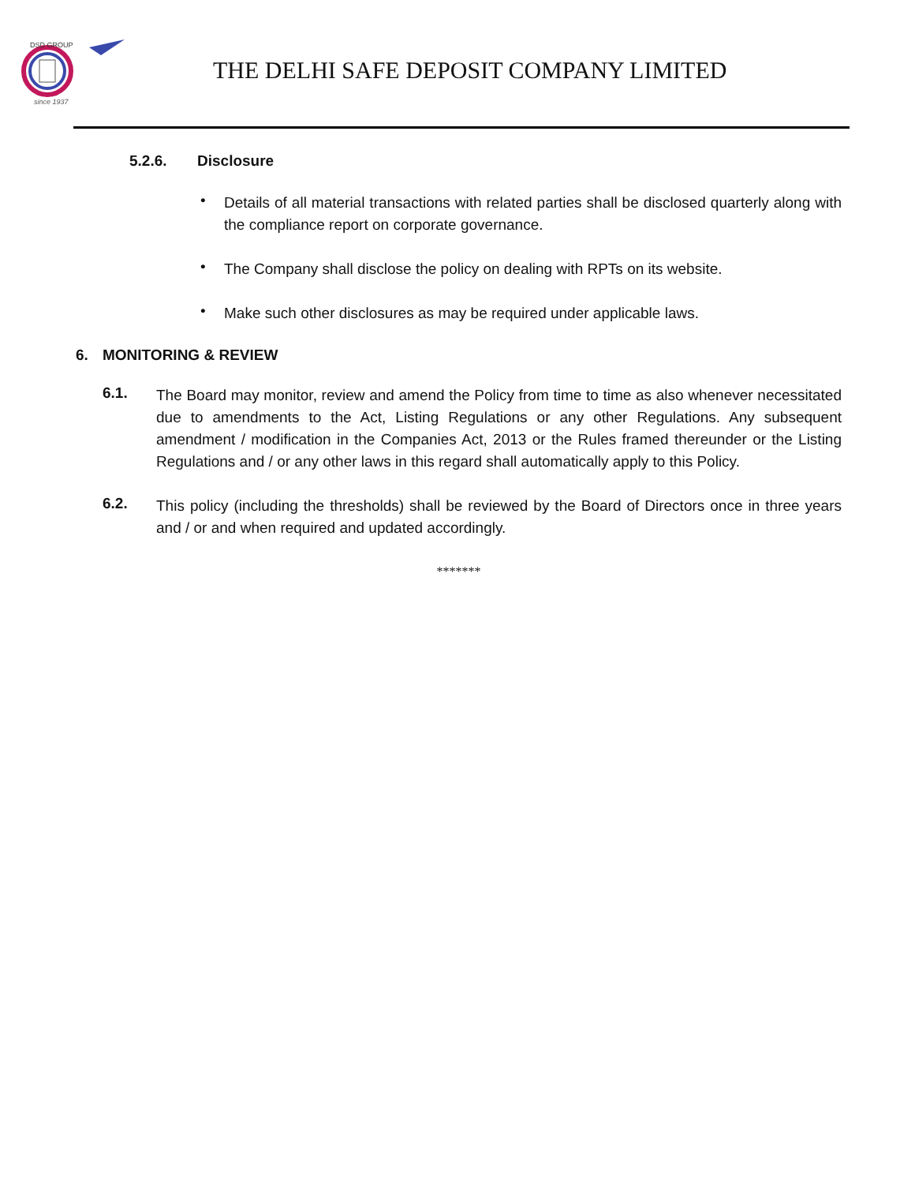DSD GROUP
since 1937
THE DELHI SAFE DEPOSIT COMPANY LIMITED
5.2.6. Disclosure
•
Details of all material transactions with related parties shall be disclosed quarterly along with the compliance report on corporate governance.
•
The Company shall disclose the policy on dealing with RPTs on its website.
•
Make such other disclosures as may be required under applicable laws.
6. MONITORING & REVIEW
6.1.
The Board may monitor, review and amend the Policy from time to time as also whenever necessitated due to amendments to the Act, Listing Regulations or any other Regulations. Any subsequent amendment / modification in the Companies Act, 2013 or the Rules framed thereunder or the Listing Regulations and / or any other laws in this regard shall automatically apply to this Policy.
6.2.
This policy (including the thresholds) shall be reviewed by the Board of Directors once in three years and / or and when required and updated accordingly.
*******